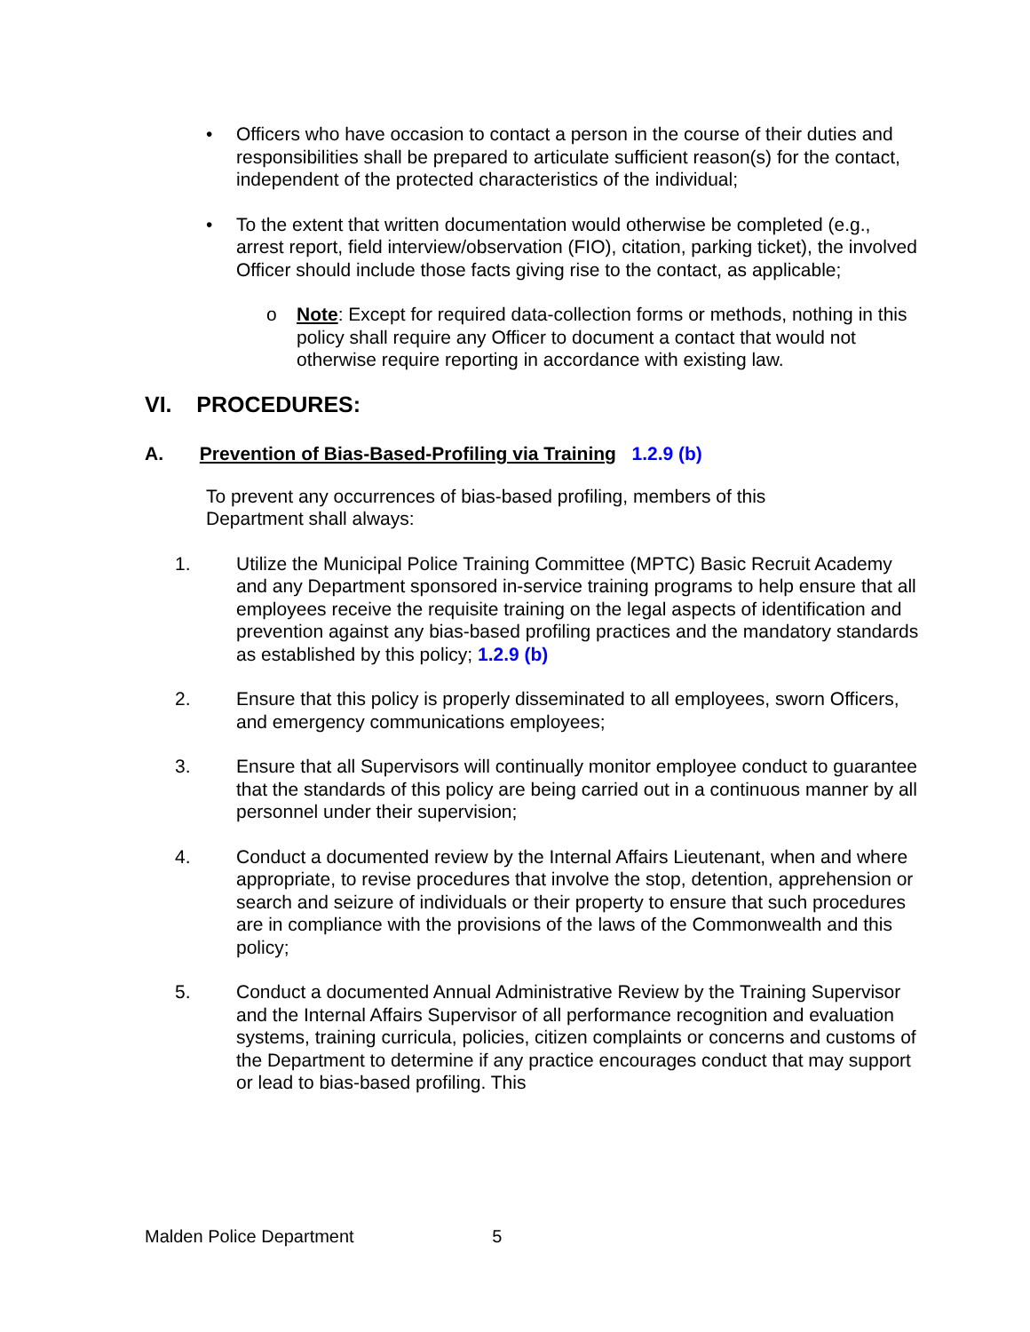• Officers who have occasion to contact a person in the course of their duties and responsibilities shall be prepared to articulate sufficient reason(s) for the contact, independent of the protected characteristics of the individual;
• To the extent that written documentation would otherwise be completed (e.g., arrest report, field interview/observation (FIO), citation, parking ticket), the involved Officer should include those facts giving rise to the contact, as applicable;
o Note: Except for required data-collection forms or methods, nothing in this policy shall require any Officer to document a contact that would not otherwise require reporting in accordance with existing law.
VI. PROCEDURES:
A. Prevention of Bias-Based-Profiling via Training 1.2.9 (b)
To prevent any occurrences of bias-based profiling, members of this Department shall always:
1. Utilize the Municipal Police Training Committee (MPTC) Basic Recruit Academy and any Department sponsored in-service training programs to help ensure that all employees receive the requisite training on the legal aspects of identification and prevention against any bias-based profiling practices and the mandatory standards as established by this policy; 1.2.9 (b)
2. Ensure that this policy is properly disseminated to all employees, sworn Officers, and emergency communications employees;
3. Ensure that all Supervisors will continually monitor employee conduct to guarantee that the standards of this policy are being carried out in a continuous manner by all personnel under their supervision;
4. Conduct a documented review by the Internal Affairs Lieutenant, when and where appropriate, to revise procedures that involve the stop, detention, apprehension or search and seizure of individuals or their property to ensure that such procedures are in compliance with the provisions of the laws of the Commonwealth and this policy;
5. Conduct a documented Annual Administrative Review by the Training Supervisor and the Internal Affairs Supervisor of all performance recognition and evaluation systems, training curricula, policies, citizen complaints or concerns and customs of the Department to determine if any practice encourages conduct that may support or lead to bias-based profiling. This
Malden Police Department 5